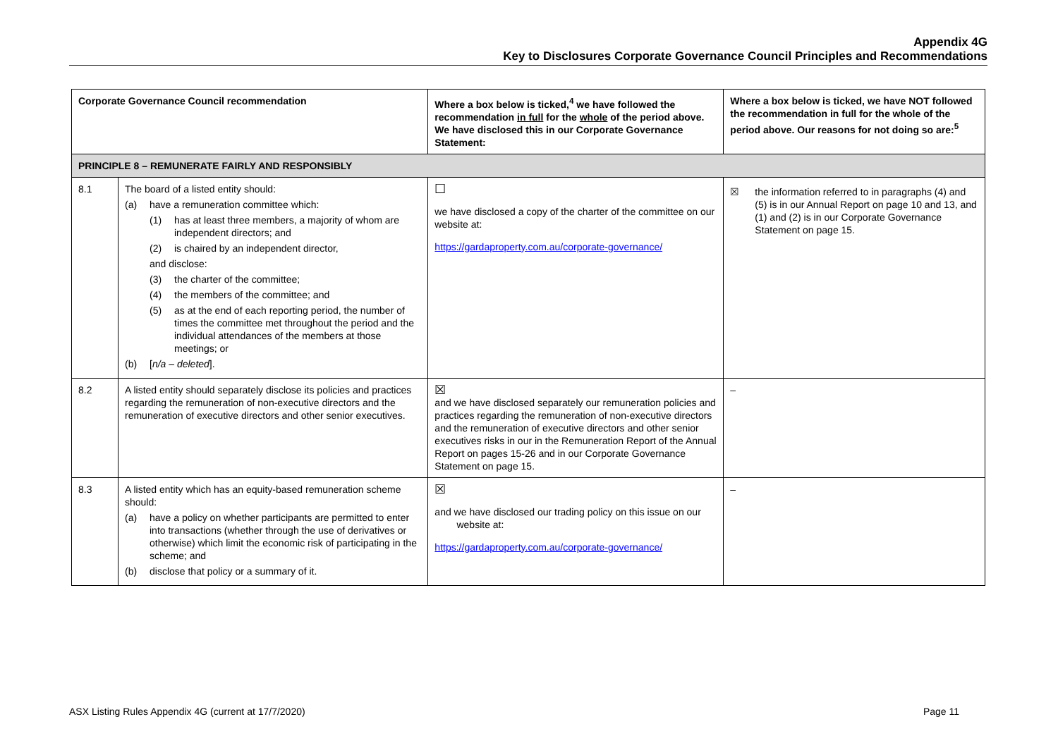Appendix 4G
Key to Disclosures Corporate Governance Council Principles and Recommendations
| Corporate Governance Council recommendation | | Where a box below is ticked,<sup>4</sup> we have followed the recommendation in full for the whole of the period above. We have disclosed this in our Corporate Governance Statement: | Where a box below is ticked, we have NOT followed the recommendation in full for the whole of the period above. Our reasons for not doing so are:<sup>5</sup> |
| --- | --- | --- | --- |
| PRINCIPLE 8 – REMUNERATE FAIRLY AND RESPONSIBLY | | | |
| 8.1 | The board of a listed entity should: (a) have a remuneration committee which: (1) has at least three members, a majority of whom are independent directors; and (2) is chaired by an independent director, and disclose: (3) the charter of the committee; (4) the members of the committee; and (5) as at the end of each reporting period, the number of times the committee met throughout the period and the individual attendances of the members at those meetings; or (b) [ n/a – deleted ]. | ☐ we have disclosed a copy of the charter of the committee on our website at: https://gardaproperty.com.au/corporate-governance/ | ☒ the information referred to in paragraphs (4) and (5) is in our Annual Report on page 10 and 13, and (1) and (2) is in our Corporate Governance Statement on page 15. |
| 8.2 | A listed entity should separately disclose its policies and practices regarding the remuneration of non-executive directors and the remuneration of executive directors and other senior executives. | ☒ and we have disclosed separately our remuneration policies and practices regarding the remuneration of non-executive directors and the remuneration of executive directors and other senior executives risks in our in the Remuneration Report of the Annual Report on pages 15-26 and in our Corporate Governance Statement on page 15. | – |
| 8.3 | A listed entity which has an equity-based remuneration scheme should: (a) have a policy on whether participants are permitted to enter into transactions (whether through the use of derivatives or otherwise) which limit the economic risk of participating in the scheme; and (b) disclose that policy or a summary of it. | ☒ and we have disclosed our trading policy on this issue on our website at: https://gardaproperty.com.au/corporate-governance/ | – |
ASX Listing Rules Appendix 4G (current at 17/7/2020) Page 11